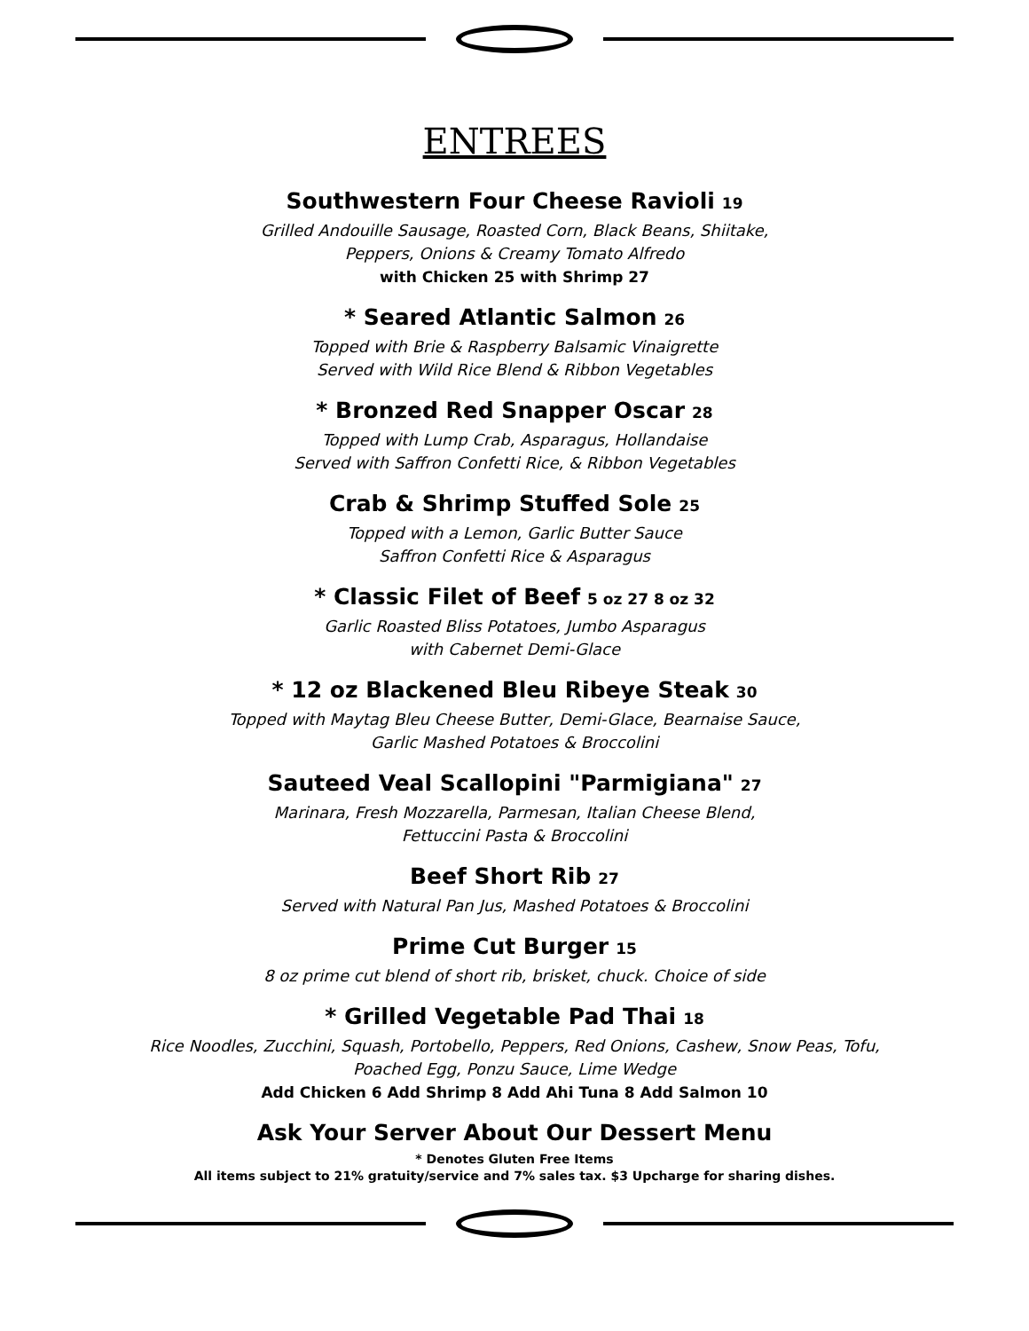ENTREES
Southwestern Four Cheese Ravioli 19
Grilled Andouille Sausage, Roasted Corn, Black Beans, Shiitake,
Peppers, Onions & Creamy Tomato Alfredo
with Chicken 25 with Shrimp 27
* Seared Atlantic Salmon 26
Topped with Brie & Raspberry Balsamic Vinaigrette
Served with Wild Rice Blend & Ribbon Vegetables
* Bronzed Red Snapper Oscar 28
Topped with Lump Crab, Asparagus, Hollandaise
Served with Saffron Confetti Rice, & Ribbon Vegetables
Crab & Shrimp Stuffed Sole 25
Topped with a Lemon, Garlic Butter Sauce
Saffron Confetti Rice & Asparagus
* Classic Filet of Beef 5 oz 27 8 oz 32
Garlic Roasted Bliss Potatoes, Jumbo Asparagus
with Cabernet Demi-Glace
* 12 oz Blackened Bleu Ribeye Steak 30
Topped with Maytag Bleu Cheese Butter, Demi-Glace, Bearnaise Sauce,
Garlic Mashed Potatoes & Broccolini
Sauteed Veal Scallopini "Parmigiana" 27
Marinara, Fresh Mozzarella, Parmesan, Italian Cheese Blend,
Fettuccini Pasta & Broccolini
Beef Short Rib 27
Served with Natural Pan Jus, Mashed Potatoes & Broccolini
Prime Cut Burger 15
8 oz prime cut blend of short rib, brisket, chuck. Choice of side
* Grilled Vegetable Pad Thai 18
Rice Noodles, Zucchini, Squash, Portobello, Peppers, Red Onions, Cashew, Snow Peas, Tofu,
Poached Egg, Ponzu Sauce, Lime Wedge
Add Chicken 6 Add Shrimp 8 Add Ahi Tuna 8 Add Salmon 10
Ask Your Server About Our Dessert Menu
* Denotes Gluten Free Items
All items subject to 21% gratuity/service and 7% sales tax. $3 Upcharge for sharing dishes.